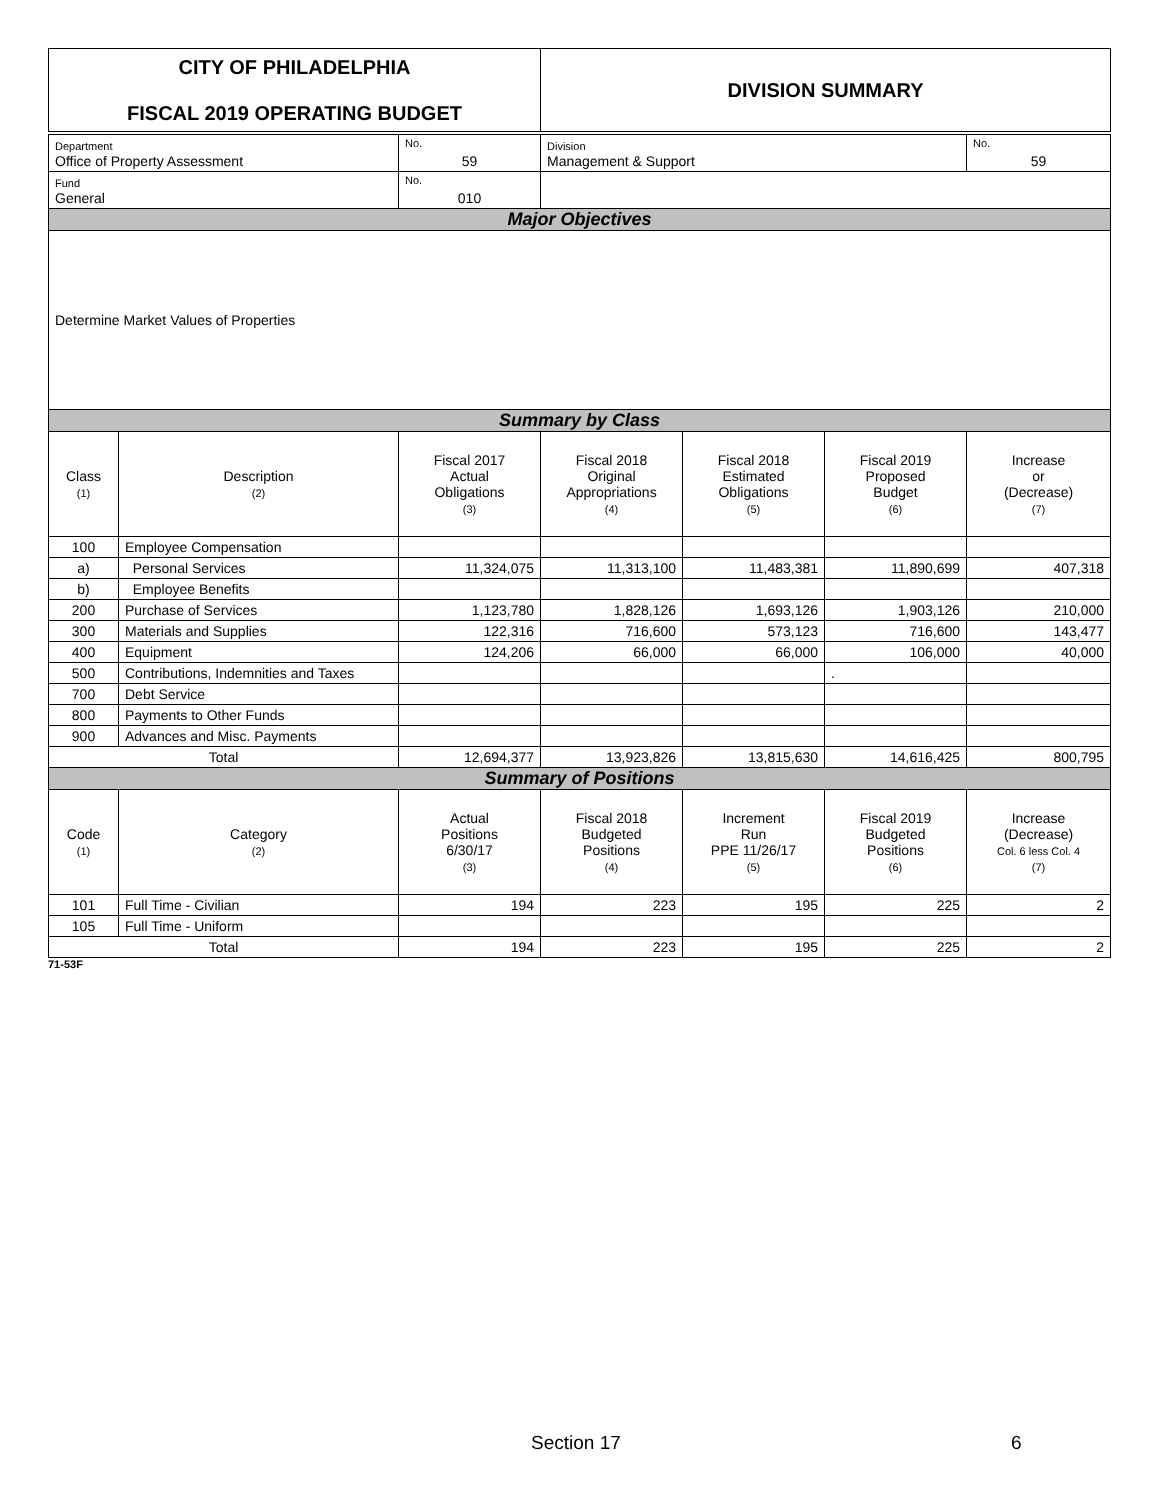| CITY OF PHILADELPHIA FISCAL 2019 OPERATING BUDGET | | | DIVISION SUMMARY | | | |
| Department Office of Property Assessment | | No. 59 | Division Management & Support | | | No. 59 |
| Fund General | | No. 010 | | | | |
| Major Objectives | | | | | | |
| Determine Market Values of Properties | | | | | | |
| Summary by Class | | | | | | |
| Class (1) | Description (2) | Fiscal 2017 Actual Obligations (3) | Fiscal 2018 Original Appropriations (4) | Fiscal 2018 Estimated Obligations (5) | Fiscal 2019 Proposed Budget (6) | Increase or (Decrease) (7) |
| 100 | Employee Compensation | | | | | |
| a) | Personal Services | 11,324,075 | 11,313,100 | 11,483,381 | 11,890,699 | 407,318 |
| b) | Employee Benefits | | | | | |
| 200 | Purchase of Services | 1,123,780 | 1,828,126 | 1,693,126 | 1,903,126 | 210,000 |
| 300 | Materials and Supplies | 122,316 | 716,600 | 573,123 | 716,600 | 143,477 |
| 400 | Equipment | 124,206 | 66,000 | 66,000 | 106,000 | 40,000 |
| 500 | Contributions, Indemnities and Taxes | | | | . | |
| 700 | Debt Service | | | | | |
| 800 | Payments to Other Funds | | | | | |
| 900 | Advances and Misc. Payments | | | | | |
| Total | | 12,694,377 | 13,923,826 | 13,815,630 | 14,616,425 | 800,795 |
| Summary of Positions | | | | | | |
| Code (1) | Category (2) | Actual Positions 6/30/17 (3) | Fiscal 2018 Budgeted Positions (4) | Increment Run PPE 11/26/17 (5) | Fiscal 2019 Budgeted Positions (6) | Increase (Decrease) Col. 6 less Col. 4 (7) |
| 101 | Full Time - Civilian | 194 | 223 | 195 | 225 | 2 |
| 105 | Full Time - Uniform | | | | | |
| Total | | 194 | 223 | 195 | 225 | 2 |
71-53F
Section 17 6